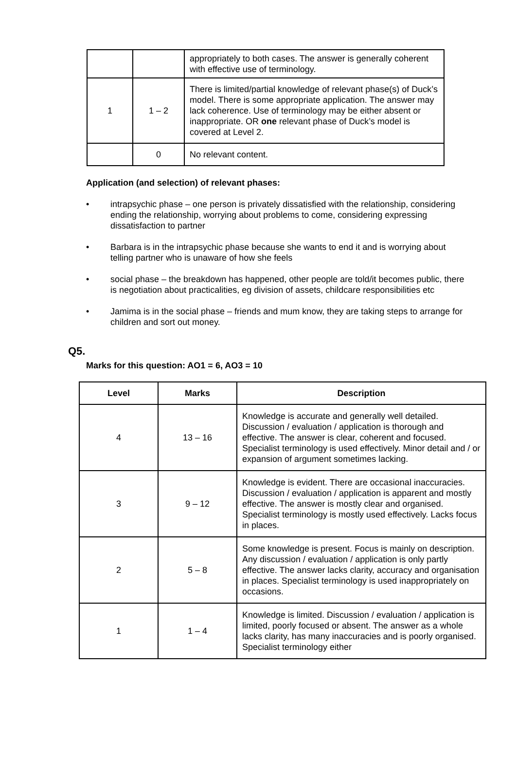| | | appropriately to both cases. The answer is generally coherent with effective use of terminology. |
| 1 | 1 – 2 | There is limited/partial knowledge of relevant phase(s) of Duck’s model. There is some appropriate application. The answer may lack coherence. Use of terminology may be either absent or inappropriate. OR one relevant phase of Duck’s model is covered at Level 2. |
| | 0 | No relevant content. |
Application (and selection) of relevant phases:
• intrapsychic phase – one person is privately dissatisfied with the relationship, considering ending the relationship, worrying about problems to come, considering expressing dissatisfaction to partner
• Barbara is in the intrapsychic phase because she wants to end it and is worrying about telling partner who is unaware of how she feels
• social phase – the breakdown has happened, other people are told/it becomes public, there is negotiation about practicalities, eg division of assets, childcare responsibilities etc
• Jamima is in the social phase – friends and mum know, they are taking steps to arrange for children and sort out money.
Q5.
Marks for this question: AO1 = 6, AO3 = 10
| Level | Marks | Description |
| --- | --- | --- |
| 4 | 13 – 16 | Knowledge is accurate and generally well detailed. Discussion / evaluation / application is thorough and effective. The answer is clear, coherent and focused. Specialist terminology is used effectively. Minor detail and / or expansion of argument sometimes lacking. |
| 3 | 9 – 12 | Knowledge is evident. There are occasional inaccuracies. Discussion / evaluation / application is apparent and mostly effective. The answer is mostly clear and organised. Specialist terminology is mostly used effectively. Lacks focus in places. |
| 2 | 5 – 8 | Some knowledge is present. Focus is mainly on description. Any discussion / evaluation / application is only partly effective. The answer lacks clarity, accuracy and organisation in places. Specialist terminology is used inappropriately on occasions. |
| 1 | 1 – 4 | Knowledge is limited. Discussion / evaluation / application is limited, poorly focused or absent. The answer as a whole lacks clarity, has many inaccuracies and is poorly organised. Specialist terminology either |